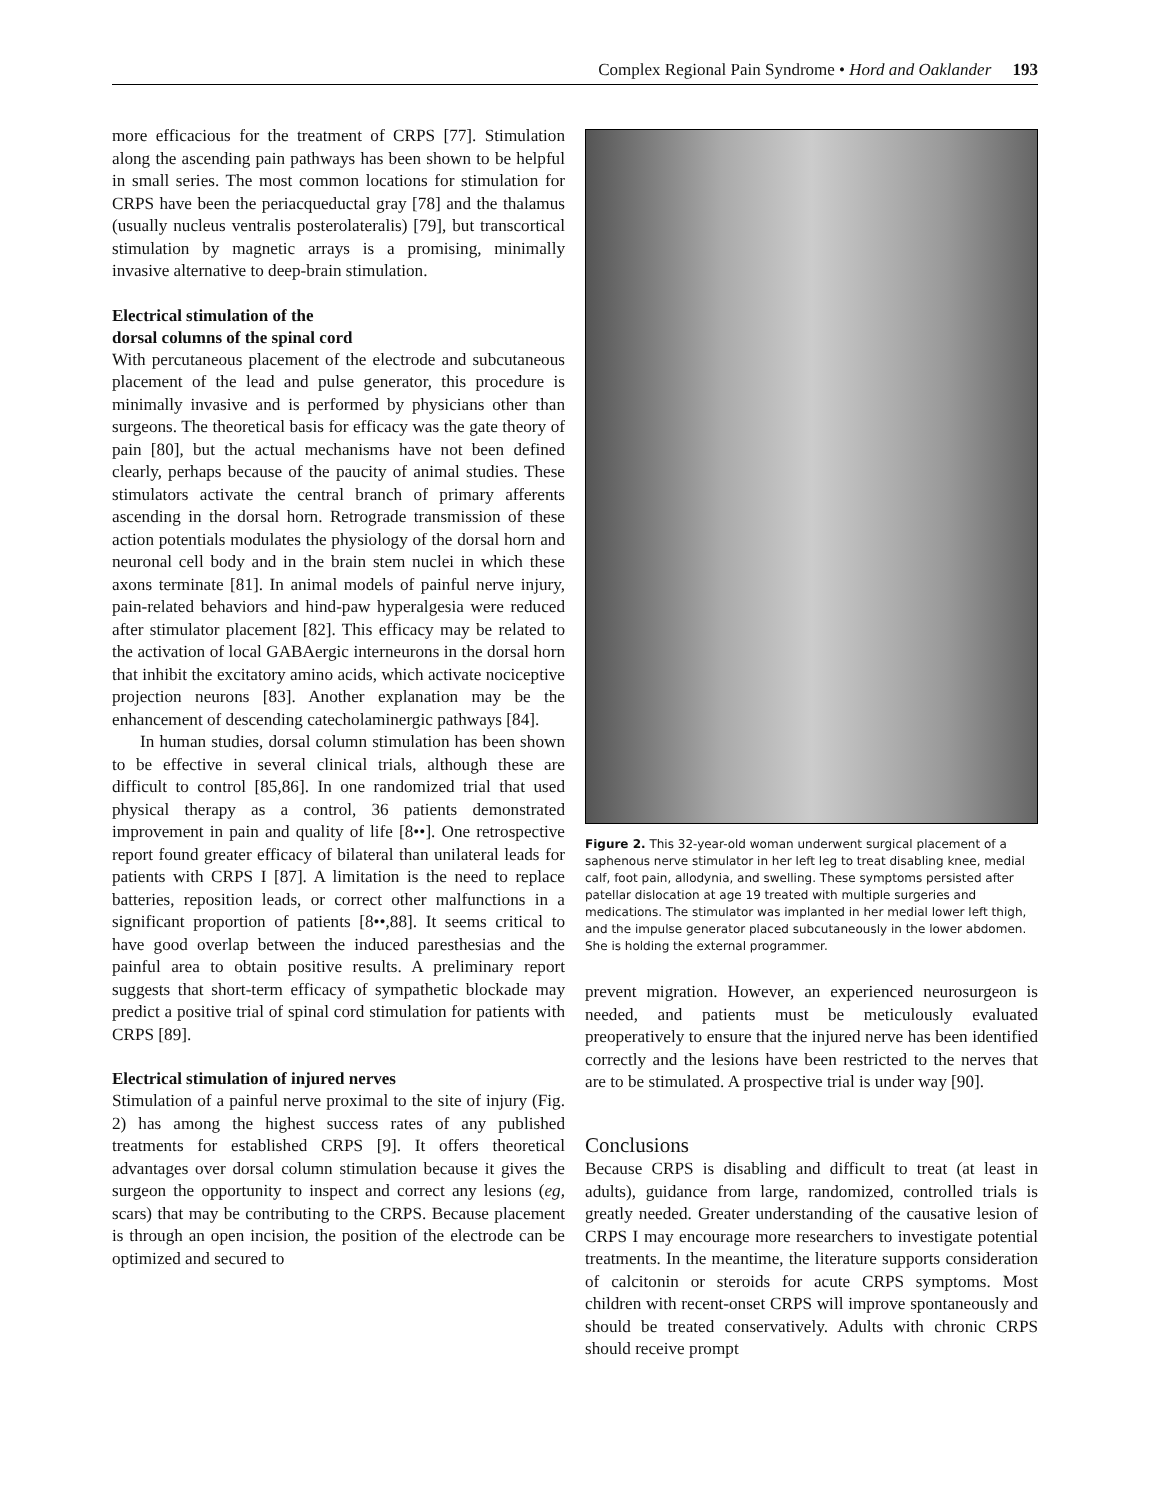Complex Regional Pain Syndrome • Hord and Oaklander 193
more efficacious for the treatment of CRPS [77]. Stimulation along the ascending pain pathways has been shown to be helpful in small series. The most common locations for stimulation for CRPS have been the periacqueductal gray [78] and the thalamus (usually nucleus ventralis posterolateralis) [79], but transcortical stimulation by magnetic arrays is a promising, minimally invasive alternative to deep-brain stimulation.
Electrical stimulation of the
dorsal columns of the spinal cord
With percutaneous placement of the electrode and subcutaneous placement of the lead and pulse generator, this procedure is minimally invasive and is performed by physicians other than surgeons. The theoretical basis for efficacy was the gate theory of pain [80], but the actual mechanisms have not been defined clearly, perhaps because of the paucity of animal studies. These stimulators activate the central branch of primary afferents ascending in the dorsal horn. Retrograde transmission of these action potentials modulates the physiology of the dorsal horn and neuronal cell body and in the brain stem nuclei in which these axons terminate [81]. In animal models of painful nerve injury, pain-related behaviors and hind-paw hyperalgesia were reduced after stimulator placement [82]. This efficacy may be related to the activation of local GABAergic interneurons in the dorsal horn that inhibit the excitatory amino acids, which activate nociceptive projection neurons [83]. Another explanation may be the enhancement of descending catecholaminergic pathways [84].
In human studies, dorsal column stimulation has been shown to be effective in several clinical trials, although these are difficult to control [85,86]. In one randomized trial that used physical therapy as a control, 36 patients demonstrated improvement in pain and quality of life [8••]. One retrospective report found greater efficacy of bilateral than unilateral leads for patients with CRPS I [87]. A limitation is the need to replace batteries, reposition leads, or correct other malfunctions in a significant proportion of patients [8••,88]. It seems critical to have good overlap between the induced paresthesias and the painful area to obtain positive results. A preliminary report suggests that short-term efficacy of sympathetic blockade may predict a positive trial of spinal cord stimulation for patients with CRPS [89].
Electrical stimulation of injured nerves
Stimulation of a painful nerve proximal to the site of injury (Fig. 2) has among the highest success rates of any published treatments for established CRPS [9]. It offers theoretical advantages over dorsal column stimulation because it gives the surgeon the opportunity to inspect and correct any lesions (eg, scars) that may be contributing to the CRPS. Because placement is through an open incision, the position of the electrode can be optimized and secured to
Figure 2. This 32-year-old woman underwent surgical placement of a saphenous nerve stimulator in her left leg to treat disabling knee, medial calf, foot pain, allodynia, and swelling. These symptoms persisted after patellar dislocation at age 19 treated with multiple surgeries and medications. The stimulator was implanted in her medial lower left thigh, and the impulse generator placed subcutaneously in the lower abdomen. She is holding the external programmer.
prevent migration. However, an experienced neurosurgeon is needed, and patients must be meticulously evaluated preoperatively to ensure that the injured nerve has been identified correctly and the lesions have been restricted to the nerves that are to be stimulated. A prospective trial is under way [90].
Conclusions
Because CRPS is disabling and difficult to treat (at least in adults), guidance from large, randomized, controlled trials is greatly needed. Greater understanding of the causative lesion of CRPS I may encourage more researchers to investigate potential treatments. In the meantime, the literature supports consideration of calcitonin or steroids for acute CRPS symptoms. Most children with recent-onset CRPS will improve spontaneously and should be treated conservatively. Adults with chronic CRPS should receive prompt